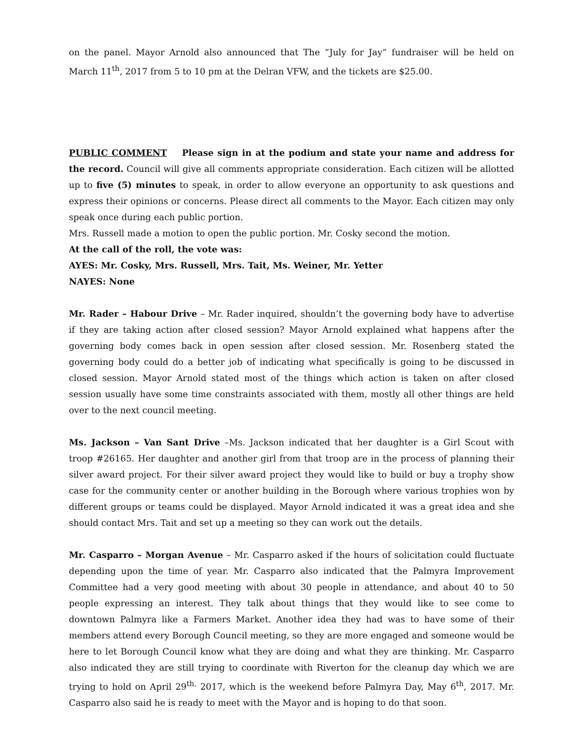on the panel. Mayor Arnold also announced that The “July for Jay” fundraiser will be held on March 11<sup>th</sup>, 2017 from 5 to 10 pm at the Delran VFW, and the tickets are $25.00.
PUBLIC COMMENT Please sign in at the podium and state your name and address for the record. Council will give all comments appropriate consideration. Each citizen will be allotted up to five (5) minutes to speak, in order to allow everyone an opportunity to ask questions and express their opinions or concerns. Please direct all comments to the Mayor. Each citizen may only speak once during each public portion.
Mrs. Russell made a motion to open the public portion. Mr. Cosky second the motion.
At the call of the roll, the vote was:
AYES: Mr. Cosky, Mrs. Russell, Mrs. Tait, Ms. Weiner, Mr. Yetter
NAYES: None
Mr. Rader – Habour Drive – Mr. Rader inquired, shouldn’t the governing body have to advertise if they are taking action after closed session? Mayor Arnold explained what happens after the governing body comes back in open session after closed session. Mr. Rosenberg stated the governing body could do a better job of indicating what specifically is going to be discussed in closed session. Mayor Arnold stated most of the things which action is taken on after closed session usually have some time constraints associated with them, mostly all other things are held over to the next council meeting.
Ms. Jackson – Van Sant Drive –Ms. Jackson indicated that her daughter is a Girl Scout with troop #26165. Her daughter and another girl from that troop are in the process of planning their silver award project. For their silver award project they would like to build or buy a trophy show case for the community center or another building in the Borough where various trophies won by different groups or teams could be displayed. Mayor Arnold indicated it was a great idea and she should contact Mrs. Tait and set up a meeting so they can work out the details.
Mr. Casparro – Morgan Avenue – Mr. Casparro asked if the hours of solicitation could fluctuate depending upon the time of year. Mr. Casparro also indicated that the Palmyra Improvement Committee had a very good meeting with about 30 people in attendance, and about 40 to 50 people expressing an interest. They talk about things that they would like to see come to downtown Palmyra like a Farmers Market. Another idea they had was to have some of their members attend every Borough Council meeting, so they are more engaged and someone would be here to let Borough Council know what they are doing and what they are thinking. Mr. Casparro also indicated they are still trying to coordinate with Riverton for the cleanup day which we are trying to hold on April 29<sup>th,</sup> 2017, which is the weekend before Palmyra Day, May 6<sup>th</sup>, 2017. Mr. Casparro also said he is ready to meet with the Mayor and is hoping to do that soon.